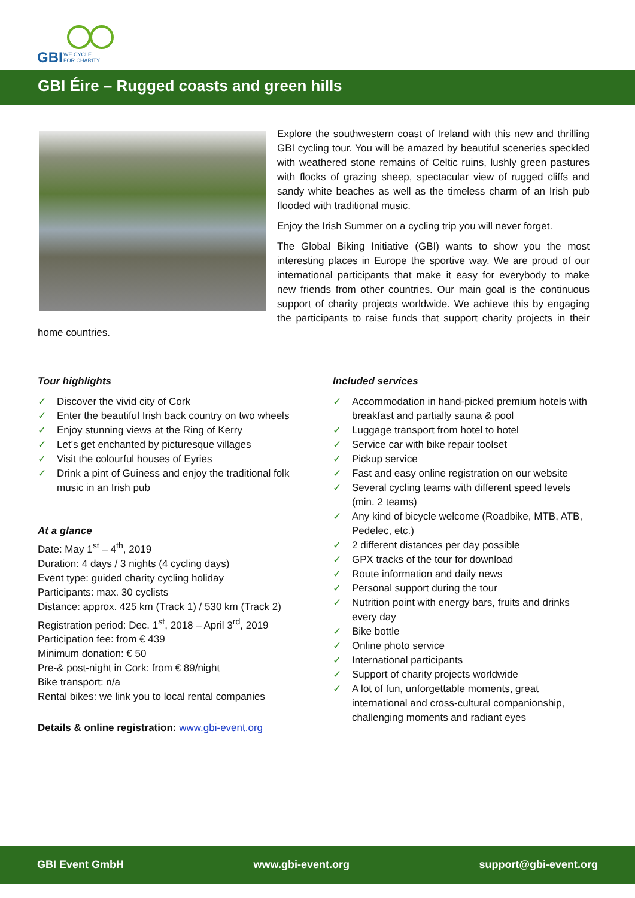GBI
WE CYCLE
FOR CHARITY
GBI Éire – Rugged coasts and green hills
Explore the southwestern coast of Ireland with this new and thrilling GBI cycling tour. You will be amazed by beautiful sceneries speckled with weathered stone remains of Celtic ruins, lushly green pastures with flocks of grazing sheep, spectacular view of rugged cliffs and sandy white beaches as well as the timeless charm of an Irish pub flooded with traditional music.
Enjoy the Irish Summer on a cycling trip you will never forget.
The Global Biking Initiative (GBI) wants to show you the most interesting places in Europe the sportive way. We are proud of our international participants that make it easy for everybody to make new friends from other countries. Our main goal is the continuous support of charity projects worldwide. We achieve this by engaging the participants to raise funds that support charity projects in their home countries.
Tour highlights
✓ Discover the vivid city of Cork
✓ Enter the beautiful Irish back country on two wheels
✓ Enjoy stunning views at the Ring of Kerry
✓ Let's get enchanted by picturesque villages
✓ Visit the colourful houses of Eyries
✓ Drink a pint of Guiness and enjoy the traditional folk music in an Irish pub
At a glance
Date: May 1<sup>st</sup> – 4<sup>th</sup>, 2019
Duration: 4 days / 3 nights (4 cycling days)
Event type: guided charity cycling holiday
Participants: max. 30 cyclists
Distance: approx. 425 km (Track 1) / 530 km (Track 2)
Registration period: Dec. 1<sup>st</sup>, 2018 – April 3<sup>rd</sup>, 2019
Participation fee: from € 439
Minimum donation: € 50
Pre-& post-night in Cork: from € 89/night
Bike transport: n/a
Rental bikes: we link you to local rental companies
Details & online registration: www.gbi-event.org
Included services
✓ Accommodation in hand-picked premium hotels with breakfast and partially sauna & pool
✓ Luggage transport from hotel to hotel
✓ Service car with bike repair toolset
✓ Pickup service
✓ Fast and easy online registration on our website
✓ Several cycling teams with different speed levels (min. 2 teams)
✓ Any kind of bicycle welcome (Roadbike, MTB, ATB, Pedelec, etc.)
✓ 2 different distances per day possible
✓ GPX tracks of the tour for download
✓ Route information and daily news
✓ Personal support during the tour
✓ Nutrition point with energy bars, fruits and drinks every day
✓ Bike bottle
✓ Online photo service
✓ International participants
✓ Support of charity projects worldwide
✓ A lot of fun, unforgettable moments, great international and cross-cultural companionship, challenging moments and radiant eyes
GBI Event GmbH www.gbi-event.org support@gbi-event.org